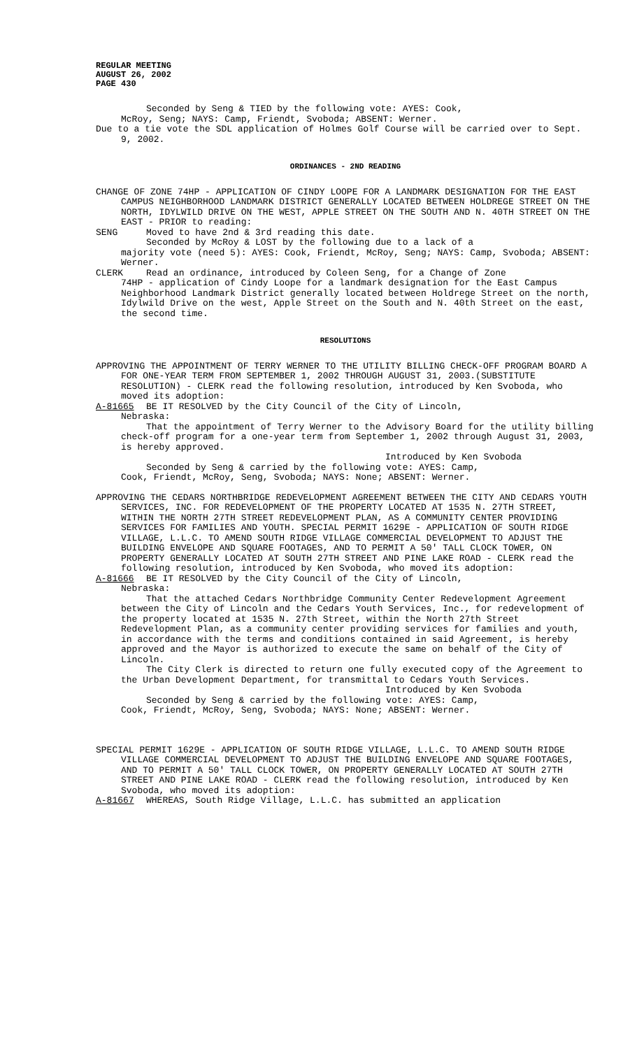REGULAR MEETING
AUGUST 26, 2002
PAGE 430
Seconded by Seng & TIED by the following vote: AYES: Cook,
McRoy, Seng; NAYS: Camp, Friendt, Svoboda; ABSENT: Werner.
Due to a tie vote the SDL application of Holmes Golf Course will be carried over to Sept. 9, 2002.
ORDINANCES - 2ND READING
CHANGE OF ZONE 74HP - APPLICATION OF CINDY LOOPE FOR A LANDMARK DESIGNATION FOR THE EAST CAMPUS NEIGHBORHOOD LANDMARK DISTRICT GENERALLY LOCATED BETWEEN HOLDREGE STREET ON THE NORTH, IDYLWILD DRIVE ON THE WEST, APPLE STREET ON THE SOUTH AND N. 40TH STREET ON THE EAST - PRIOR to reading:
SENG Moved to have 2nd & 3rd reading this date.
Seconded by McRoy & LOST by the following due to a lack of a
majority vote (need 5): AYES: Cook, Friendt, McRoy, Seng; NAYS: Camp, Svoboda; ABSENT: Werner.
CLERK Read an ordinance, introduced by Coleen Seng, for a Change of Zone
74HP - application of Cindy Loope for a landmark designation for the East Campus Neighborhood Landmark District generally located between Holdrege Street on the north, Idylwild Drive on the west, Apple Street on the South and N. 40th Street on the east, the second time.
RESOLUTIONS
APPROVING THE APPOINTMENT OF TERRY WERNER TO THE UTILITY BILLING CHECK-OFF PROGRAM BOARD A FOR ONE-YEAR TERM FROM SEPTEMBER 1, 2002 THROUGH AUGUST 31, 2003.(SUBSTITUTE RESOLUTION) - CLERK read the following resolution, introduced by Ken Svoboda, who moved its adoption:
A-81665 BE IT RESOLVED by the City Council of the City of Lincoln,
Nebraska:
That the appointment of Terry Werner to the Advisory Board for the utility billing check-off program for a one-year term from September 1, 2002 through August 31, 2003, is hereby approved.
Introduced by Ken Svoboda
Seconded by Seng & carried by the following vote: AYES: Camp,
Cook, Friendt, McRoy, Seng, Svoboda; NAYS: None; ABSENT: Werner.
APPROVING THE CEDARS NORTHBRIDGE REDEVELOPMENT AGREEMENT BETWEEN THE CITY AND CEDARS YOUTH SERVICES, INC. FOR REDEVELOPMENT OF THE PROPERTY LOCATED AT 1535 N. 27TH STREET, WITHIN THE NORTH 27TH STREET REDEVELOPMENT PLAN, AS A COMMUNITY CENTER PROVIDING SERVICES FOR FAMILIES AND YOUTH. SPECIAL PERMIT 1629E - APPLICATION OF SOUTH RIDGE VILLAGE, L.L.C. TO AMEND SOUTH RIDGE VILLAGE COMMERCIAL DEVELOPMENT TO ADJUST THE BUILDING ENVELOPE AND SQUARE FOOTAGES, AND TO PERMIT A 50' TALL CLOCK TOWER, ON PROPERTY GENERALLY LOCATED AT SOUTH 27TH STREET AND PINE LAKE ROAD - CLERK read the following resolution, introduced by Ken Svoboda, who moved its adoption:
A-81666 BE IT RESOLVED by the City Council of the City of Lincoln,
Nebraska:
That the attached Cedars Northbridge Community Center Redevelopment Agreement between the City of Lincoln and the Cedars Youth Services, Inc., for redevelopment of the property located at 1535 N. 27th Street, within the North 27th Street Redevelopment Plan, as a community center providing services for families and youth, in accordance with the terms and conditions contained in said Agreement, is hereby approved and the Mayor is authorized to execute the same on behalf of the City of Lincoln.
The City Clerk is directed to return one fully executed copy of the Agreement to the Urban Development Department, for transmittal to Cedars Youth Services.
Introduced by Ken Svoboda
Seconded by Seng & carried by the following vote: AYES: Camp,
Cook, Friendt, McRoy, Seng, Svoboda; NAYS: None; ABSENT: Werner.
SPECIAL PERMIT 1629E - APPLICATION OF SOUTH RIDGE VILLAGE, L.L.C. TO AMEND SOUTH RIDGE VILLAGE COMMERCIAL DEVELOPMENT TO ADJUST THE BUILDING ENVELOPE AND SQUARE FOOTAGES, AND TO PERMIT A 50' TALL CLOCK TOWER, ON PROPERTY GENERALLY LOCATED AT SOUTH 27TH STREET AND PINE LAKE ROAD - CLERK read the following resolution, introduced by Ken Svoboda, who moved its adoption:
A-81667 WHEREAS, South Ridge Village, L.L.C. has submitted an application